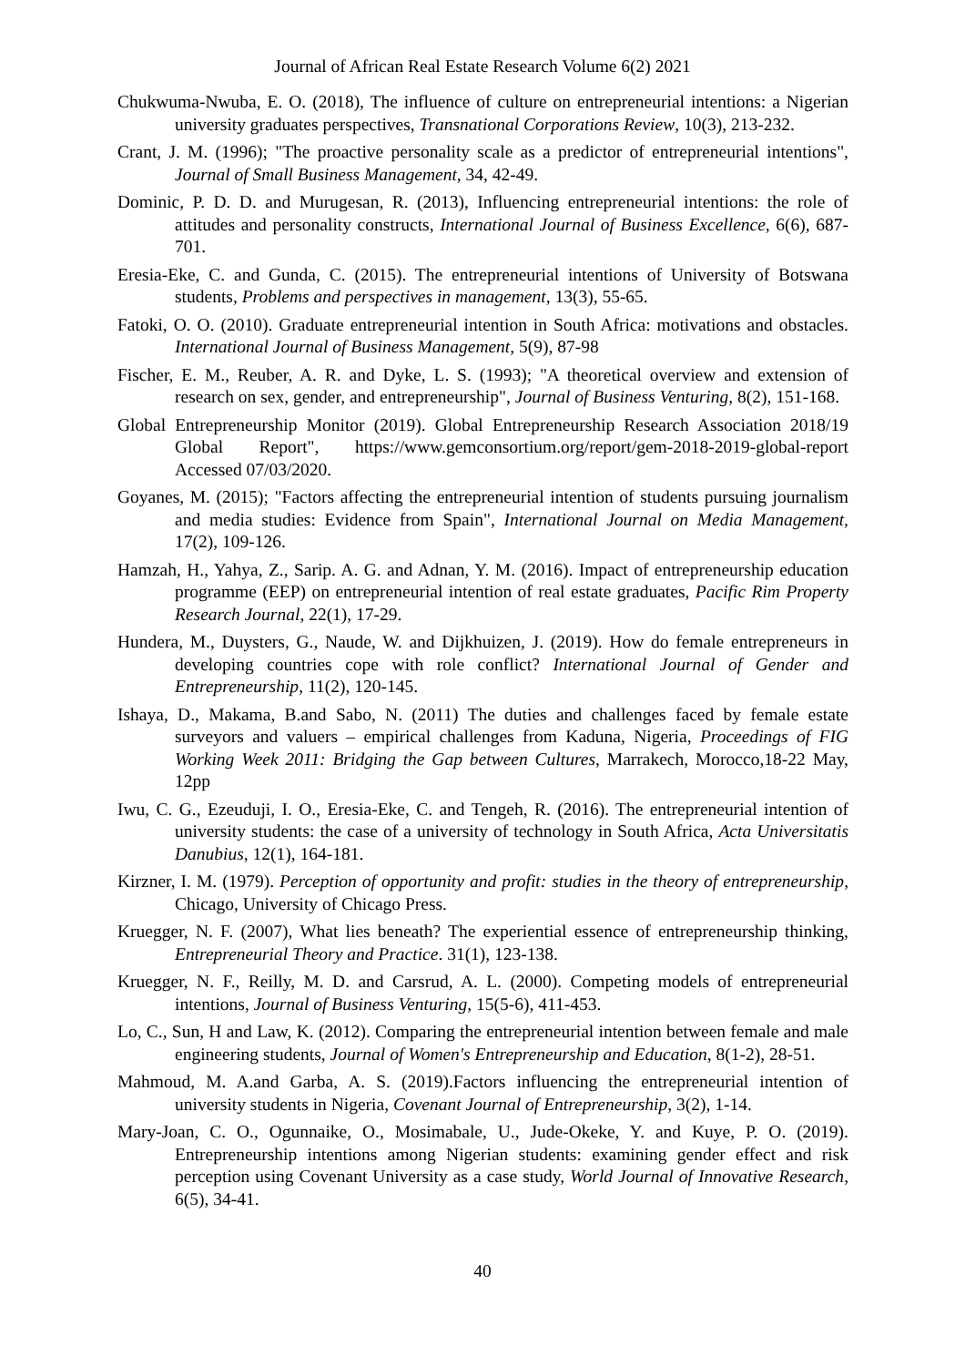Journal of African Real Estate Research Volume 6(2) 2021
Chukwuma-Nwuba, E. O. (2018), The influence of culture on entrepreneurial intentions: a Nigerian university graduates perspectives, Transnational Corporations Review, 10(3), 213-232.
Crant, J. M. (1996); "The proactive personality scale as a predictor of entrepreneurial intentions", Journal of Small Business Management, 34, 42-49.
Dominic, P. D. D. and Murugesan, R. (2013), Influencing entrepreneurial intentions: the role of attitudes and personality constructs, International Journal of Business Excellence, 6(6), 687- 701.
Eresia-Eke, C. and Gunda, C. (2015). The entrepreneurial intentions of University of Botswana students, Problems and perspectives in management, 13(3), 55-65.
Fatoki, O. O. (2010). Graduate entrepreneurial intention in South Africa: motivations and obstacles. International Journal of Business Management, 5(9), 87-98
Fischer, E. M., Reuber, A. R. and Dyke, L. S. (1993); "A theoretical overview and extension of research on sex, gender, and entrepreneurship", Journal of Business Venturing, 8(2), 151-168.
Global Entrepreneurship Monitor (2019). Global Entrepreneurship Research Association 2018/19 Global Report", https://www.gemconsortium.org/report/gem-2018-2019-global-report Accessed 07/03/2020.
Goyanes, M. (2015); "Factors affecting the entrepreneurial intention of students pursuing journalism and media studies: Evidence from Spain", International Journal on Media Management, 17(2), 109-126.
Hamzah, H., Yahya, Z., Sarip. A. G. and Adnan, Y. M. (2016). Impact of entrepreneurship education programme (EEP) on entrepreneurial intention of real estate graduates, Pacific Rim Property Research Journal, 22(1), 17-29.
Hundera, M., Duysters, G., Naude, W. and Dijkhuizen, J. (2019). How do female entrepreneurs in developing countries cope with role conflict? International Journal of Gender and Entrepreneurship, 11(2), 120-145.
Ishaya, D., Makama, B.and Sabo, N. (2011) The duties and challenges faced by female estate surveyors and valuers – empirical challenges from Kaduna, Nigeria, Proceedings of FIG Working Week 2011: Bridging the Gap between Cultures, Marrakech, Morocco,18-22 May, 12pp
Iwu, C. G., Ezeuduji, I. O., Eresia-Eke, C. and Tengeh, R. (2016). The entrepreneurial intention of university students: the case of a university of technology in South Africa, Acta Universitatis Danubius, 12(1), 164-181.
Kirzner, I. M. (1979). Perception of opportunity and profit: studies in the theory of entrepreneurship, Chicago, University of Chicago Press.
Kruegger, N. F. (2007), What lies beneath? The experiential essence of entrepreneurship thinking, Entrepreneurial Theory and Practice. 31(1), 123-138.
Kruegger, N. F., Reilly, M. D. and Carsrud, A. L. (2000). Competing models of entrepreneurial intentions, Journal of Business Venturing, 15(5-6), 411-453.
Lo, C., Sun, H and Law, K. (2012). Comparing the entrepreneurial intention between female and male engineering students, Journal of Women's Entrepreneurship and Education, 8(1-2), 28-51.
Mahmoud, M. A.and Garba, A. S. (2019).Factors influencing the entrepreneurial intention of university students in Nigeria, Covenant Journal of Entrepreneurship, 3(2), 1-14.
Mary-Joan, C. O., Ogunnaike, O., Mosimabale, U., Jude-Okeke, Y. and Kuye, P. O. (2019). Entrepreneurship intentions among Nigerian students: examining gender effect and risk perception using Covenant University as a case study, World Journal of Innovative Research, 6(5), 34-41.
40